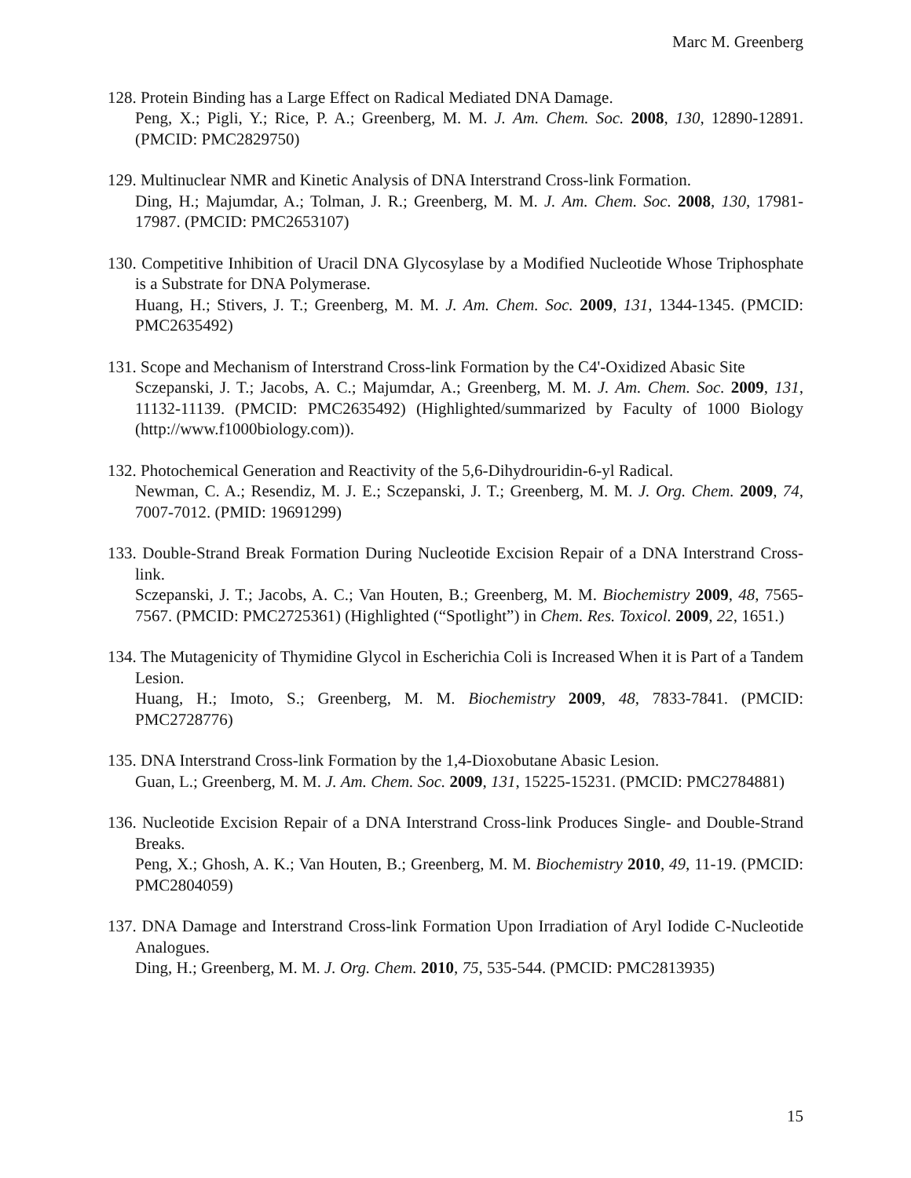Marc M. Greenberg
128. Protein Binding has a Large Effect on Radical Mediated DNA Damage.
Peng, X.; Pigli, Y.; Rice, P. A.; Greenberg, M. M. J. Am. Chem. Soc. 2008, 130, 12890-12891. (PMCID: PMC2829750)
129. Multinuclear NMR and Kinetic Analysis of DNA Interstrand Cross-link Formation.
Ding, H.; Majumdar, A.; Tolman, J. R.; Greenberg, M. M. J. Am. Chem. Soc. 2008, 130, 17981-17987. (PMCID: PMC2653107)
130. Competitive Inhibition of Uracil DNA Glycosylase by a Modified Nucleotide Whose Triphosphate is a Substrate for DNA Polymerase.
Huang, H.; Stivers, J. T.; Greenberg, M. M. J. Am. Chem. Soc. 2009, 131, 1344-1345. (PMCID: PMC2635492)
131. Scope and Mechanism of Interstrand Cross-link Formation by the C4'-Oxidized Abasic Site
Sczepanski, J. T.; Jacobs, A. C.; Majumdar, A.; Greenberg, M. M. J. Am. Chem. Soc. 2009, 131, 11132-11139. (PMCID: PMC2635492) (Highlighted/summarized by Faculty of 1000 Biology (http://www.f1000biology.com)).
132. Photochemical Generation and Reactivity of the 5,6-Dihydrouridin-6-yl Radical.
Newman, C. A.; Resendiz, M. J. E.; Sczepanski, J. T.; Greenberg, M. M. J. Org. Chem. 2009, 74, 7007-7012. (PMID: 19691299)
133. Double-Strand Break Formation During Nucleotide Excision Repair of a DNA Interstrand Cross-link.
Sczepanski, J. T.; Jacobs, A. C.; Van Houten, B.; Greenberg, M. M. Biochemistry 2009, 48, 7565-7567. (PMCID: PMC2725361) (Highlighted (“Spotlight”) in Chem. Res. Toxicol. 2009, 22, 1651.)
134. The Mutagenicity of Thymidine Glycol in Escherichia Coli is Increased When it is Part of a Tandem Lesion.
Huang, H.; Imoto, S.; Greenberg, M. M. Biochemistry 2009, 48, 7833-7841. (PMCID: PMC2728776)
135. DNA Interstrand Cross-link Formation by the 1,4-Dioxobutane Abasic Lesion.
Guan, L.; Greenberg, M. M. J. Am. Chem. Soc. 2009, 131, 15225-15231. (PMCID: PMC2784881)
136. Nucleotide Excision Repair of a DNA Interstrand Cross-link Produces Single- and Double-Strand Breaks.
Peng, X.; Ghosh, A. K.; Van Houten, B.; Greenberg, M. M. Biochemistry 2010, 49, 11-19. (PMCID: PMC2804059)
137. DNA Damage and Interstrand Cross-link Formation Upon Irradiation of Aryl Iodide C-Nucleotide Analogues.
Ding, H.; Greenberg, M. M. J. Org. Chem. 2010, 75, 535-544. (PMCID: PMC2813935)
15